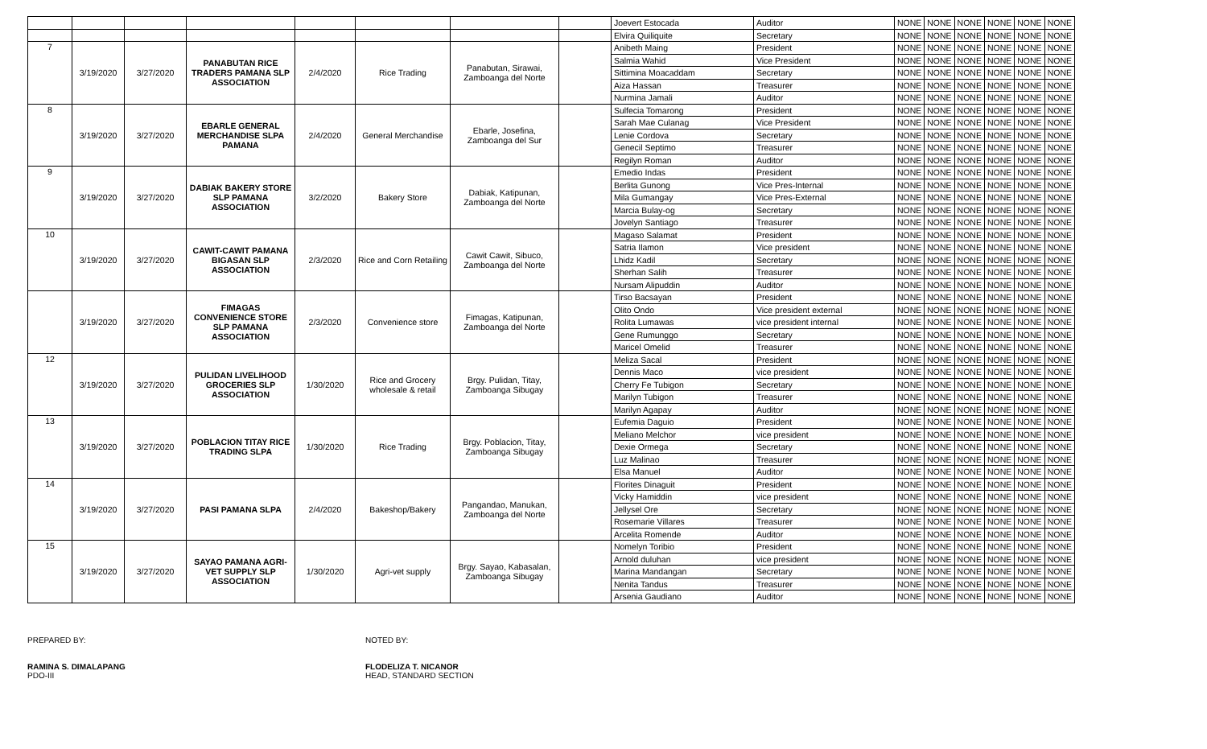| | | | | | | | | Joevert Estocada | Auditor | NONE | NONE | NONE | NONE | NONE | NONE |
| | | | | | | | | Elvira Quiliquite | Secretary | NONE | NONE | NONE | NONE | NONE | NONE |
| 7 | 3/19/2020 | 3/27/2020 | PANABUTAN RICE TRADERS PAMANA SLP ASSOCIATION | 2/4/2020 | Rice Trading | Panabutan, Sirawai, Zamboanga del Norte | | Anibeth Maing | President | NONE | NONE | NONE | NONE | NONE | NONE |
| | | | | | | | | Salmia Wahid | Vice President | NONE | NONE | NONE | NONE | NONE | NONE |
| | | | | | | | | Sittimina Moacaddam | Secretary | NONE | NONE | NONE | NONE | NONE | NONE |
| | | | | | | | | Aiza Hassan | Treasurer | NONE | NONE | NONE | NONE | NONE | NONE |
| | | | | | | | | Nurmina Jamali | Auditor | NONE | NONE | NONE | NONE | NONE | NONE |
| 8 | 3/19/2020 | 3/27/2020 | EBARLE GENERAL MERCHANDISE SLPA PAMANA | 2/4/2020 | General Merchandise | Ebarle, Josefina, Zamboanga del Sur | | Sulfecia Tomarong | President | NONE | NONE | NONE | NONE | NONE | NONE |
| | | | | | | | | Sarah Mae Culanag | Vice President | NONE | NONE | NONE | NONE | NONE | NONE |
| | | | | | | | | Lenie Cordova | Secretary | NONE | NONE | NONE | NONE | NONE | NONE |
| | | | | | | | | Genecil Septimo | Treasurer | NONE | NONE | NONE | NONE | NONE | NONE |
| | | | | | | | | Regilyn Roman | Auditor | NONE | NONE | NONE | NONE | NONE | NONE |
| 9 | 3/19/2020 | 3/27/2020 | DABIAK BAKERY STORE SLP PAMANA ASSOCIATION | 3/2/2020 | Bakery Store | Dabiak, Katipunan, Zamboanga del Norte | | Emedio Indas | President | NONE | NONE | NONE | NONE | NONE | NONE |
| | | | | | | | | Berlita Gunong | Vice Pres-Internal | NONE | NONE | NONE | NONE | NONE | NONE |
| | | | | | | | | Mila Gumangay | Vice Pres-External | NONE | NONE | NONE | NONE | NONE | NONE |
| | | | | | | | | Marcia Bulay-og | Secretary | NONE | NONE | NONE | NONE | NONE | NONE |
| | | | | | | | | Jovelyn Santiago | Treasurer | NONE | NONE | NONE | NONE | NONE | NONE |
| 10 | 3/19/2020 | 3/27/2020 | CAWIT-CAWIT PAMANA BIGASAN SLP ASSOCIATION | 2/3/2020 | Rice and Corn Retailing | Cawit Cawit, Sibuco, Zamboanga del Norte | | Magaso Salamat | President | NONE | NONE | NONE | NONE | NONE | NONE |
| | | | | | | | | Satria Ilamon | Vice president | NONE | NONE | NONE | NONE | NONE | NONE |
| | | | | | | | | Lhidz Kadil | Secretary | NONE | NONE | NONE | NONE | NONE | NONE |
| | | | | | | | | Sherhan Salih | Treasurer | NONE | NONE | NONE | NONE | NONE | NONE |
| | | | | | | | | Nursam Alipuddin | Auditor | NONE | NONE | NONE | NONE | NONE | NONE |
| | 3/19/2020 | 3/27/2020 | FIMAGAS CONVENIENCE STORE SLP PAMANA ASSOCIATION | 2/3/2020 | Convenience store | Fimagas, Katipunan, Zamboanga del Norte | | Tirso Bacsayan | President | NONE | NONE | NONE | NONE | NONE | NONE |
| | | | | | | | | Olito Ondo | Vice president external | NONE | NONE | NONE | NONE | NONE | NONE |
| | | | | | | | | Rolita Lumawas | vice president internal | NONE | NONE | NONE | NONE | NONE | NONE |
| | | | | | | | | Gene Rumunggo | Secretary | NONE | NONE | NONE | NONE | NONE | NONE |
| | | | | | | | | Maricel Omelid | Treasurer | NONE | NONE | NONE | NONE | NONE | NONE |
| 12 | 3/19/2020 | 3/27/2020 | PULIDAN LIVELIHOOD GROCERIES SLP ASSOCIATION | 1/30/2020 | Rice and Grocery wholesale & retail | Brgy. Pulidan, Titay, Zamboanga Sibugay | | Meliza Sacal | President | NONE | NONE | NONE | NONE | NONE | NONE |
| | | | | | | | | Dennis Maco | vice president | NONE | NONE | NONE | NONE | NONE | NONE |
| | | | | | | | | Cherry Fe Tubigon | Secretary | NONE | NONE | NONE | NONE | NONE | NONE |
| | | | | | | | | Marilyn Tubigon | Treasurer | NONE | NONE | NONE | NONE | NONE | NONE |
| | | | | | | | | Marilyn Agapay | Auditor | NONE | NONE | NONE | NONE | NONE | NONE |
| 13 | 3/19/2020 | 3/27/2020 | POBLACION TITAY RICE TRADING SLPA | 1/30/2020 | Rice Trading | Brgy. Poblacion, Titay, Zamboanga Sibugay | | Eufemia Daguio | President | NONE | NONE | NONE | NONE | NONE | NONE |
| | | | | | | | | Meliano Melchor | vice president | NONE | NONE | NONE | NONE | NONE | NONE |
| | | | | | | | | Dexie Ormega | Secretary | NONE | NONE | NONE | NONE | NONE | NONE |
| | | | | | | | | Luz Malinao | Treasurer | NONE | NONE | NONE | NONE | NONE | NONE |
| | | | | | | | | Elsa Manuel | Auditor | NONE | NONE | NONE | NONE | NONE | NONE |
| 14 | 3/19/2020 | 3/27/2020 | PASI PAMANA SLPA | 2/4/2020 | Bakeshop/Bakery | Pangandao, Manukan, Zamboanga del Norte | | Florites Dinaguit | President | NONE | NONE | NONE | NONE | NONE | NONE |
| | | | | | | | | Vicky Hamiddin | vice president | NONE | NONE | NONE | NONE | NONE | NONE |
| | | | | | | | | Jellysel Ore | Secretary | NONE | NONE | NONE | NONE | NONE | NONE |
| | | | | | | | | Rosemarie Villares | Treasurer | NONE | NONE | NONE | NONE | NONE | NONE |
| | | | | | | | | Arcelita Romende | Auditor | NONE | NONE | NONE | NONE | NONE | NONE |
| 15 | 3/19/2020 | 3/27/2020 | SAYAO PAMANA AGRI-VET SUPPLY SLP ASSOCIATION | 1/30/2020 | Agri-vet supply | Brgy. Sayao, Kabasalan, Zamboanga Sibugay | | Nomelyn Toribio | President | NONE | NONE | NONE | NONE | NONE | NONE |
| | | | | | | | | Arnold duluhan | vice president | NONE | NONE | NONE | NONE | NONE | NONE |
| | | | | | | | | Marina Mandangan | Secretary | NONE | NONE | NONE | NONE | NONE | NONE |
| | | | | | | | | Nenita Tandus | Treasurer | NONE | NONE | NONE | NONE | NONE | NONE |
| | | | | | | | | Arsenia Gaudiano | Auditor | NONE | NONE | NONE | NONE | NONE | NONE |
PREPARED BY:
RAMINA S. DIMALAPANG
PDO-III
NOTED BY:
FLODELIZA T. NICANOR
HEAD, STANDARD SECTION